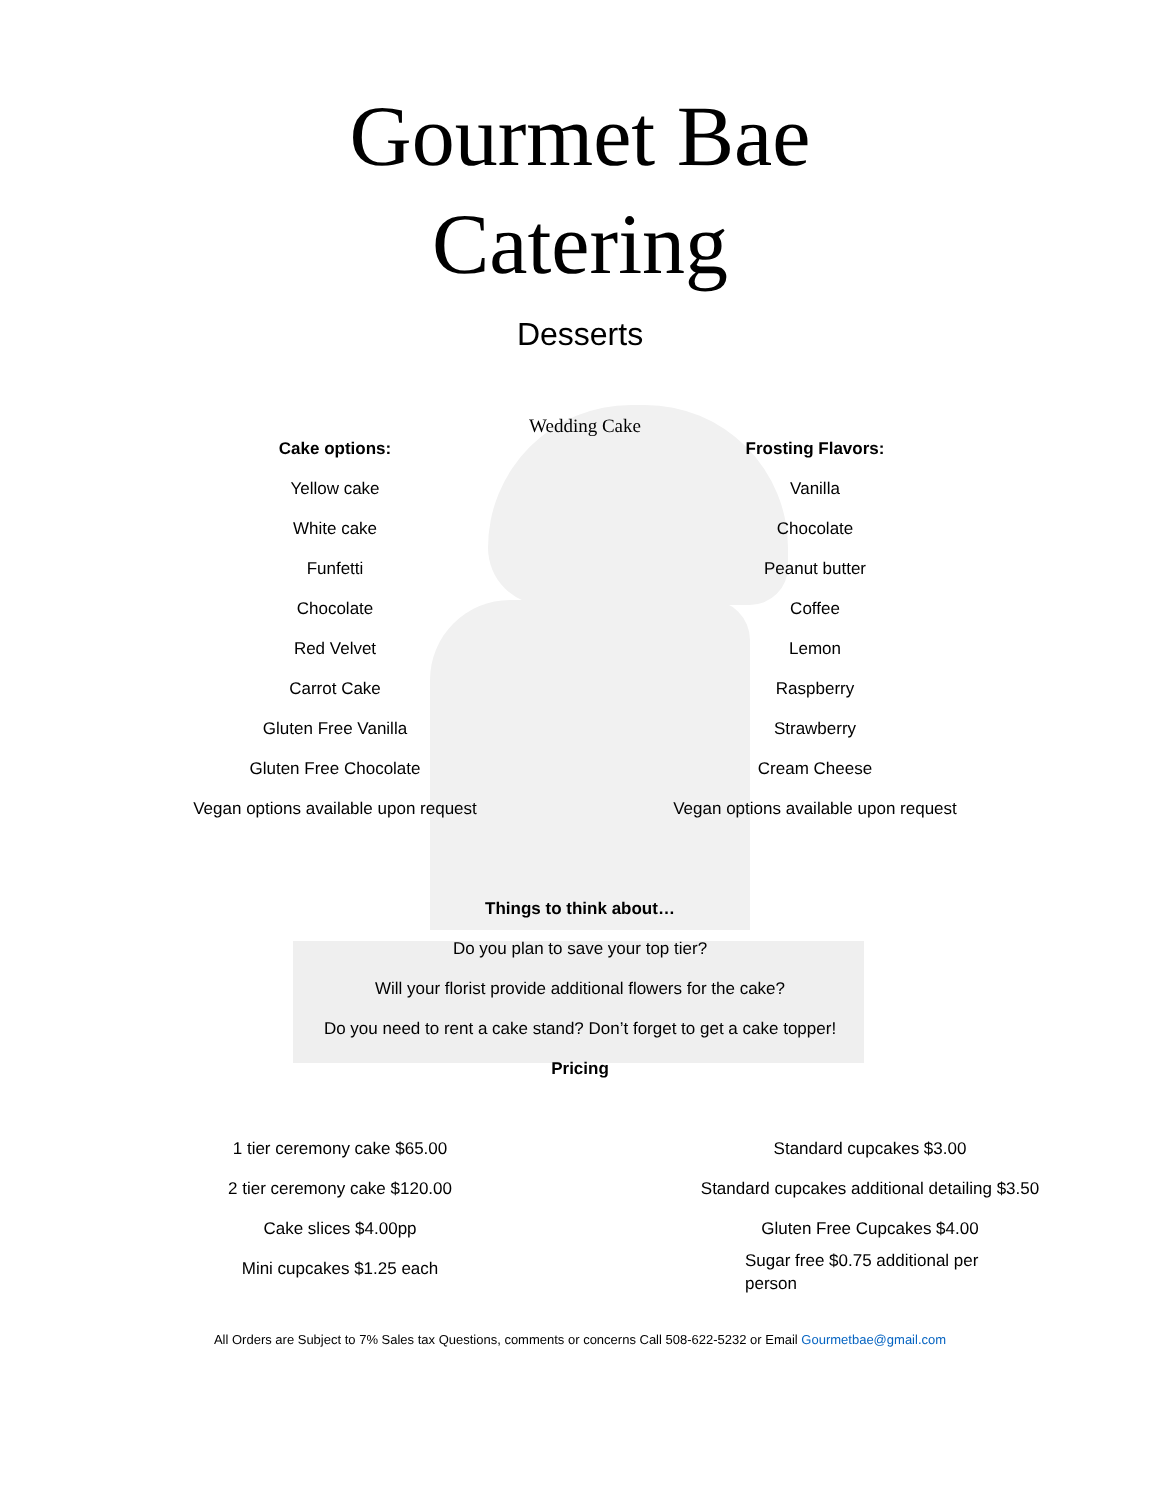Gourmet Bae
Catering
Desserts
Wedding Cake
Cake options:
Yellow cake
White cake
Funfetti
Chocolate
Red Velvet
Carrot Cake
Gluten Free Vanilla
Gluten Free Chocolate
Vegan options available upon request
Frosting Flavors:
Vanilla
Chocolate
Peanut butter
Coffee
Lemon
Raspberry
Strawberry
Cream Cheese
Vegan options available upon request
Things to think about…
Do you plan to save your top tier?
Will your florist provide additional flowers for the cake?
Do you need to rent a cake stand? Don’t forget to get a cake topper!
Pricing
1 tier ceremony cake $65.00
2 tier ceremony cake $120.00
Cake slices $4.00pp
Mini cupcakes $1.25 each
Standard cupcakes $3.00
Standard cupcakes additional detailing $3.50
Gluten Free Cupcakes $4.00
Sugar free $0.75 additional per person
All Orders are Subject to 7% Sales tax Questions, comments or concerns Call 508-622-5232 or Email Gourmetbae@gmail.com